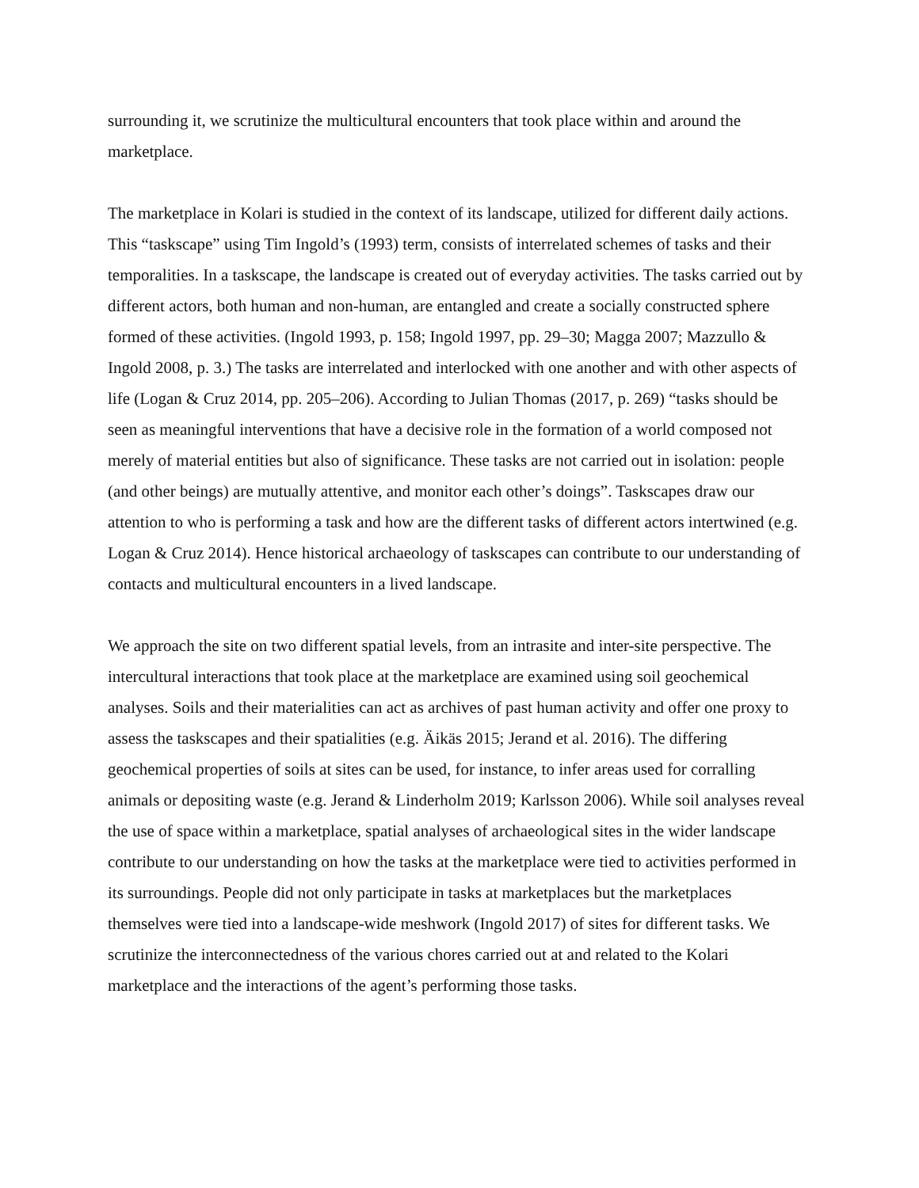surrounding it, we scrutinize the multicultural encounters that took place within and around the marketplace.
The marketplace in Kolari is studied in the context of its landscape, utilized for different daily actions. This “taskscape” using Tim Ingold’s (1993) term, consists of interrelated schemes of tasks and their temporalities. In a taskscape, the landscape is created out of everyday activities. The tasks carried out by different actors, both human and non-human, are entangled and create a socially constructed sphere formed of these activities. (Ingold 1993, p. 158; Ingold 1997, pp. 29–30; Magga 2007; Mazzullo & Ingold 2008, p. 3.) The tasks are interrelated and interlocked with one another and with other aspects of life (Logan & Cruz 2014, pp. 205–206). According to Julian Thomas (2017, p. 269) “tasks should be seen as meaningful interventions that have a decisive role in the formation of a world composed not merely of material entities but also of significance. These tasks are not carried out in isolation: people (and other beings) are mutually attentive, and monitor each other’s doings”. Taskscapes draw our attention to who is performing a task and how are the different tasks of different actors intertwined (e.g. Logan & Cruz 2014). Hence historical archaeology of taskscapes can contribute to our understanding of contacts and multicultural encounters in a lived landscape.
We approach the site on two different spatial levels, from an intrasite and inter-site perspective. The intercultural interactions that took place at the marketplace are examined using soil geochemical analyses. Soils and their materialities can act as archives of past human activity and offer one proxy to assess the taskscapes and their spatialities (e.g. Äikäs 2015; Jerand et al. 2016). The differing geochemical properties of soils at sites can be used, for instance, to infer areas used for corralling animals or depositing waste (e.g. Jerand & Linderholm 2019; Karlsson 2006). While soil analyses reveal the use of space within a marketplace, spatial analyses of archaeological sites in the wider landscape contribute to our understanding on how the tasks at the marketplace were tied to activities performed in its surroundings. People did not only participate in tasks at marketplaces but the marketplaces themselves were tied into a landscape-wide meshwork (Ingold 2017) of sites for different tasks. We scrutinize the interconnectedness of the various chores carried out at and related to the Kolari marketplace and the interactions of the agent’s performing those tasks.